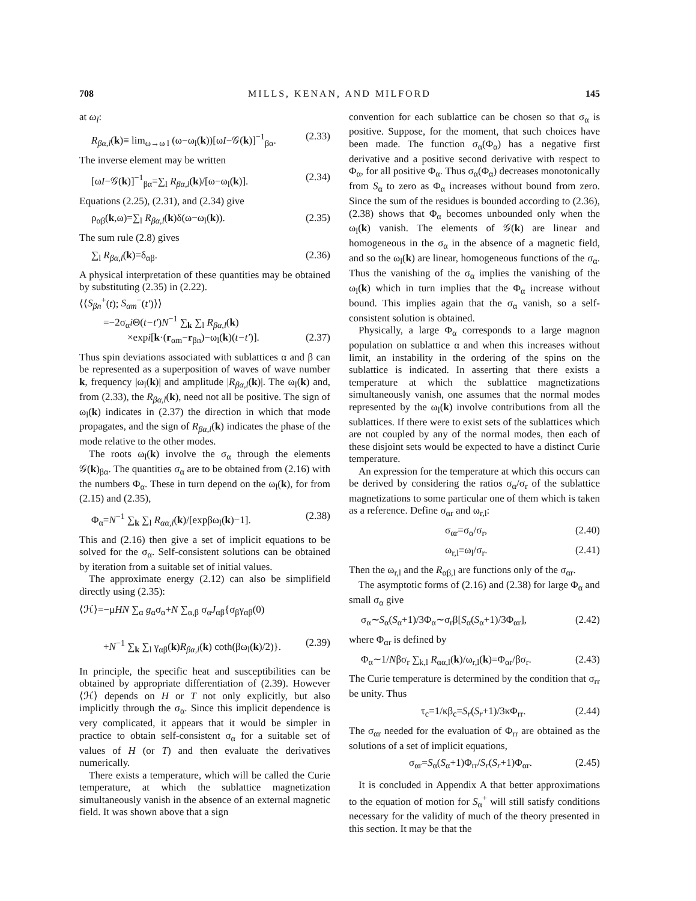708 MILLS, KENAN, AND MILFORD 145
at ω<sub>l</sub>:
R<sub>βα,l</sub>(k)≡ lim<sub>ω→ω l</sub> (ω−ω<sub>l</sub>(k))[ωI−𝒢(k)]<sup>−1</sup><sub>βα</sub>. (2.33)
The inverse element may be written
[ωI−𝒢(k)]<sup>−1</sup><sub>βα</sub>=∑<sub>l</sub> R<sub>βα,l</sub>(k)/[ω−ω<sub>l</sub>(k)]. (2.34)
Equations (2.25), (2.31), and (2.34) give
ρ<sub>αβ</sub>(k,ω)=∑<sub>l</sub> R<sub>βα,l</sub>(k)δ(ω−ω<sub>l</sub>(k)). (2.35)
The sum rule (2.8) gives
∑<sub>l</sub> R<sub>βα,l</sub>(k)=δ<sub>αβ</sub>. (2.36)
A physical interpretation of these quantities may be obtained by substituting (2.35) in (2.22).
⟨⟨S<sub>βn</sub><sup>+</sup>(t); S<sub>αm</sub><sup>−</sup>(t′)⟩⟩
=−2σ<sub>α</sub>i Θ(t−t′)N<sup>−1</sup> ∑<sub>k</sub> ∑<sub>l</sub> R<sub>βα,l</sub>(k)
×expi[k·(r<sub>αm</sub>−r<sub>βn</sub>)−ω<sub>l</sub>(k)(t−t′)]. (2.37)
Thus spin deviations associated with sublattices α and β can be represented as a superposition of waves of wave number k, frequency |ω<sub>l</sub>(k)| and amplitude |R<sub>βα,l</sub>(k)|. The ω<sub>l</sub>(k) and, from (2.33), the R<sub>βα,l</sub>(k), need not all be positive. The sign of ω<sub>l</sub>(k) indicates in (2.37) the direction in which that mode propagates, and the sign of R<sub>βα,l</sub>(k) indicates the phase of the mode relative to the other modes.
The roots ω<sub>l</sub>(k) involve the σ<sub>α</sub> through the elements 𝒢(k)<sub>βα</sub>. The quantities σ<sub>α</sub> are to be obtained from (2.16) with the numbers Φ<sub>α</sub>. These in turn depend on the ω<sub>l</sub>(k), for from (2.15) and (2.35),
Φ<sub>α</sub>=N<sup>−1</sup> ∑<sub>k</sub> ∑<sub>l</sub> R<sub>αα,l</sub>(k)/[expβω<sub>l</sub>(k)−1]. (2.38)
This and (2.16) then give a set of implicit equations to be solved for the σ<sub>α</sub>. Self-consistent solutions can be obtained by iteration from a suitable set of initial values.
The approximate energy (2.12) can also be simplifield directly using (2.35):
⟨ℋ⟩=−μHN ∑<sub>α</sub> g<sub>α</sub>σ<sub>α</sub>+N ∑<sub>α,β</sub> σ<sub>α</sub>J<sub>αβ</sub>{σ<sub>β</sub>γ<sub>αβ</sub>(0)
+N<sup>−1</sup> ∑<sub>k</sub> ∑<sub>l</sub> γ<sub>αβ</sub>(k)R<sub>βα,l</sub>(k) coth(βω<sub>l</sub>(k)/2)}. (2.39)
In principle, the specific heat and susceptibilities can be obtained by appropriate differentiation of (2.39). However ⟨ℋ⟩ depends on H or T not only explicitly, but also implicitly through the σ<sub>α</sub>. Since this implicit dependence is very complicated, it appears that it would be simpler in practice to obtain self-consistent σ<sub>α</sub> for a suitable set of values of H (or T) and then evaluate the derivatives numerically.
There exists a temperature, which will be called the Curie temperature, at which the sublattice magnetization simultaneously vanish in the absence of an external magnetic field. It was shown above that a sign
convention for each sublattice can be chosen so that σ<sub>α</sub> is positive. Suppose, for the moment, that such choices have been made. The function σ<sub>α</sub>(Φ<sub>α</sub>) has a negative first derivative and a positive second derivative with respect to Φ<sub>α</sub>, for all positive Φ<sub>α</sub>. Thus σ<sub>α</sub>(Φ<sub>α</sub>) decreases monotonically from S<sub>α</sub> to zero as Φ<sub>α</sub> increases without bound from zero. Since the sum of the residues is bounded according to (2.36), (2.38) shows that Φ<sub>α</sub> becomes unbounded only when the ω<sub>l</sub>(k) vanish. The elements of 𝒢(k) are linear and homogeneous in the σ<sub>α</sub> in the absence of a magnetic field, and so the ω<sub>l</sub>(k) are linear, homogeneous functions of the σ<sub>α</sub>. Thus the vanishing of the σ<sub>α</sub> implies the vanishing of the ω<sub>l</sub>(k) which in turn implies that the Φ<sub>α</sub> increase without bound. This implies again that the σ<sub>α</sub> vanish, so a self-consistent solution is obtained.
Physically, a large Φ<sub>α</sub> corresponds to a large magnon population on sublattice α and when this increases without limit, an instability in the ordering of the spins on the sublattice is indicated. In asserting that there exists a temperature at which the sublattice magnetizations simultaneously vanish, one assumes that the normal modes represented by the ω<sub>l</sub>(k) involve contributions from all the sublattices. If there were to exist sets of the sublattices which are not coupled by any of the normal modes, then each of these disjoint sets would be expected to have a distinct Curie temperature.
An expression for the temperature at which this occurs can be derived by considering the ratios σ<sub>α</sub>/σ<sub>r</sub> of the sublattice magnetizations to some particular one of them which is taken as a reference. Define σ<sub>αr</sub> and ω<sub>r,l</sub>:
σ<sub>αr</sub>=σ<sub>α</sub>/σ<sub>r</sub>, (2.40)
ω<sub>r,l</sub>≡ω<sub>l</sub>/σ<sub>r</sub>. (2.41)
Then the ω<sub>r,l</sub> and the R<sub>αβ,l</sub> are functions only of the σ<sub>αr</sub>.
The asymptotic forms of (2.16) and (2.38) for large Φ<sub>α</sub> and small σ<sub>α</sub> give
σ<sub>α</sub>∼S<sub>α</sub>(S<sub>α</sub>+1)/3Φ<sub>α</sub>∼σ<sub>r</sub>β[S<sub>α</sub>(S<sub>α</sub>+1)/3Φ<sub>αr</sub>], (2.42)
where Φ<sub>αr</sub> is defined by
Φ<sub>α</sub>∼1/Nβσ<sub>r</sub> ∑<sub>k,l</sub> R<sub>αα,l</sub>(k)/ω<sub>r,l</sub>(k)=Φ<sub>αr</sub>/βσ<sub>r</sub>. (2.43)
The Curie temperature is determined by the condition that σ<sub>rr</sub> be unity. Thus
τ<sub>c</sub>=1/κβ<sub>c</sub>=S<sub>r</sub>(S<sub>r</sub>+1)/3κΦ<sub>rr</sub>. (2.44)
The σ<sub>αr</sub> needed for the evaluation of Φ<sub>rr</sub> are obtained as the solutions of a set of implicit equations,
σ<sub>αr</sub>=S<sub>α</sub>(S<sub>α</sub>+1)Φ<sub>rr</sub>/S<sub>r</sub>(S<sub>r</sub>+1)Φ<sub>αr</sub>. (2.45)
It is concluded in Appendix A that better approximations to the equation of motion for S<sub>α</sub><sup>+</sup> will still satisfy conditions necessary for the validity of much of the theory presented in this section. It may be that the